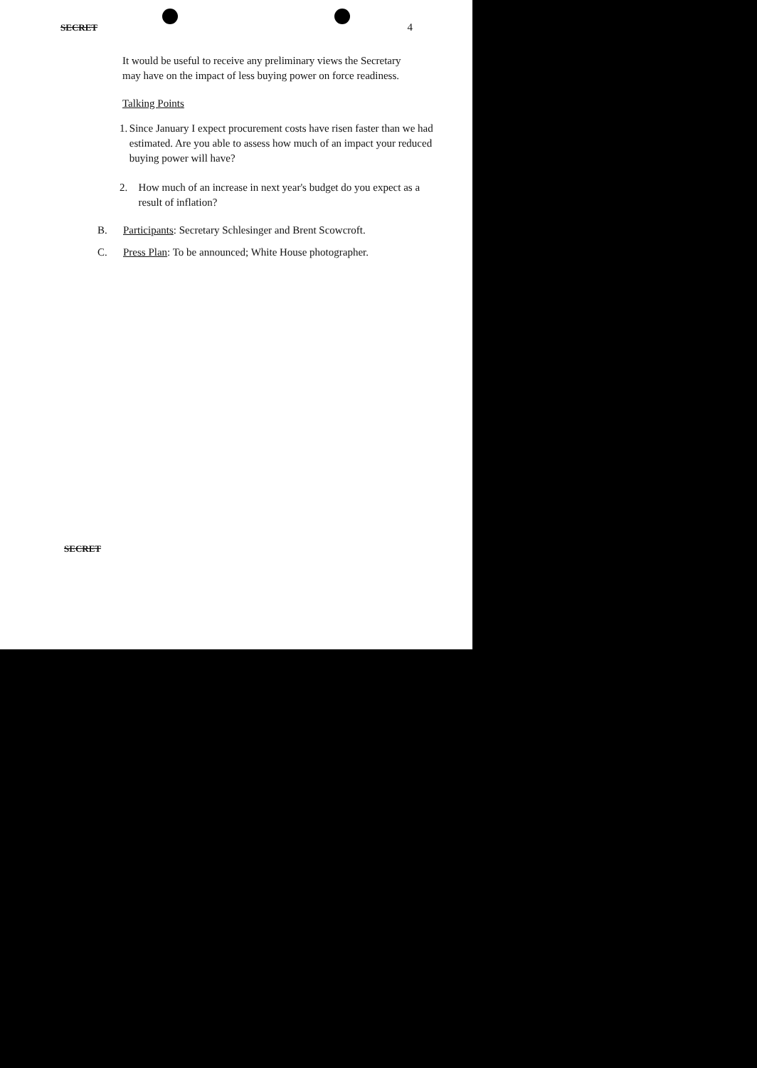SECRET 4
It would be useful to receive any preliminary views the Secretary may have on the impact of less buying power on force readiness.
Talking Points
1. Since January I expect procurement costs have risen faster than we had estimated. Are you able to assess how much of an impact your reduced buying power will have?
2. How much of an increase in next year's budget do you expect as a result of inflation?
B. Participants: Secretary Schlesinger and Brent Scowcroft.
C. Press Plan: To be announced; White House photographer.
SECRET